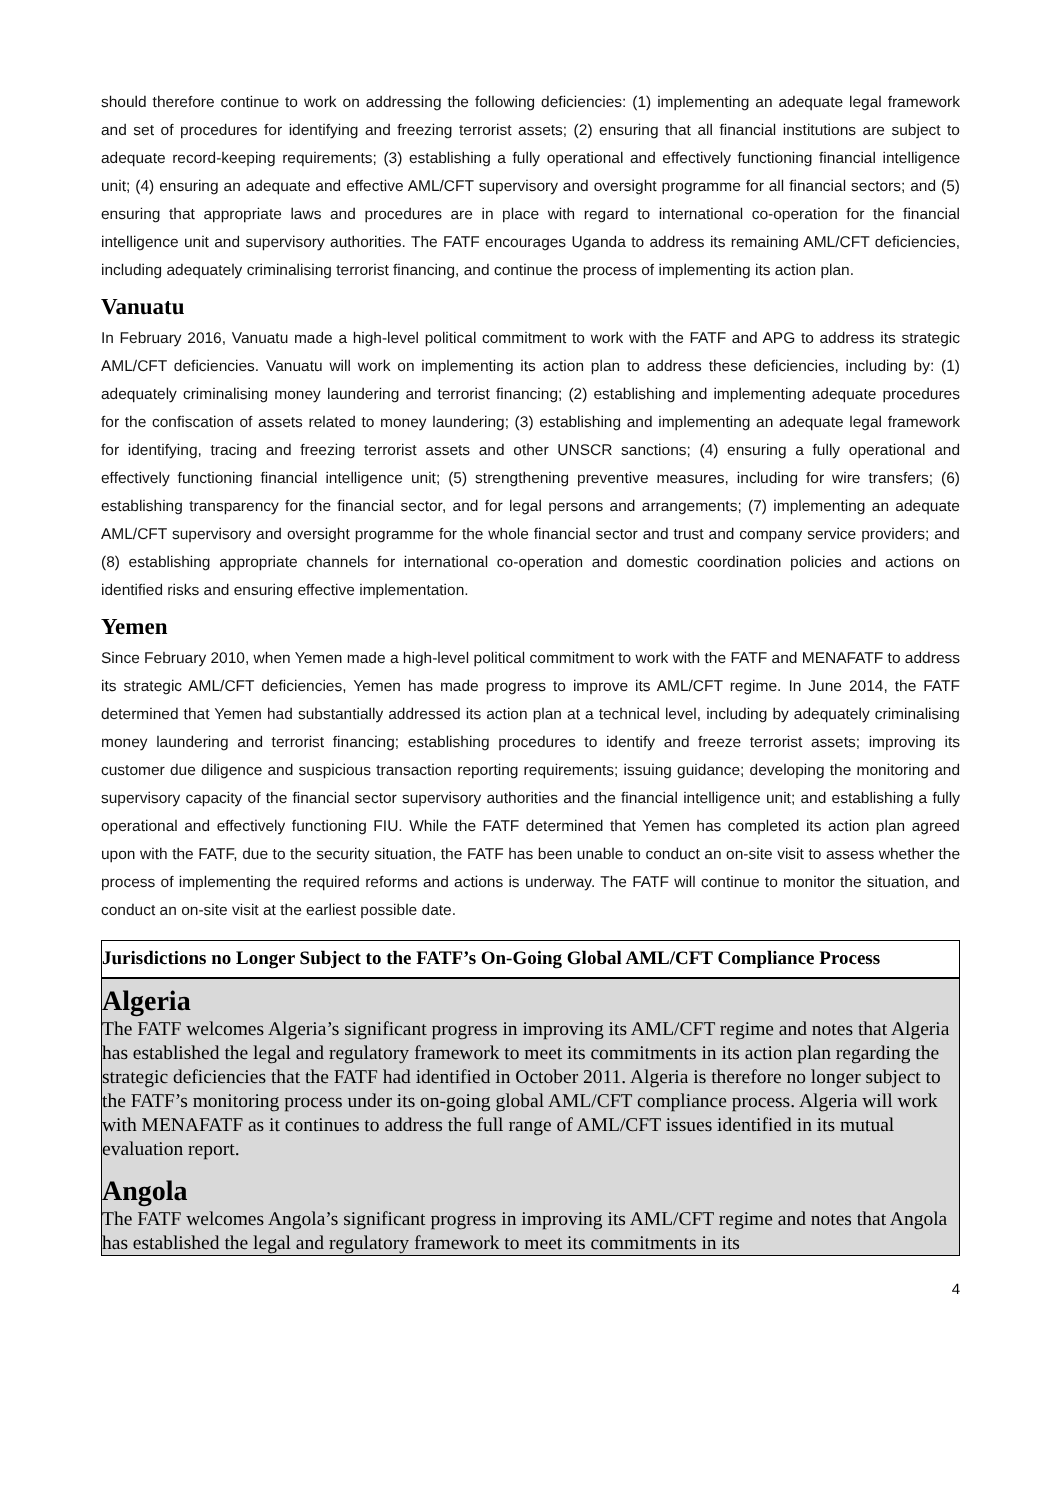should therefore continue to work on addressing the following deficiencies: (1) implementing an adequate legal framework and set of procedures for identifying and freezing terrorist assets; (2) ensuring that all financial institutions are subject to adequate record-keeping requirements; (3) establishing a fully operational and effectively functioning financial intelligence unit; (4) ensuring an adequate and effective AML/CFT supervisory and oversight programme for all financial sectors; and (5) ensuring that appropriate laws and procedures are in place with regard to international co-operation for the financial intelligence unit and supervisory authorities. The FATF encourages Uganda to address its remaining AML/CFT deficiencies, including adequately criminalising terrorist financing, and continue the process of implementing its action plan.
Vanuatu
In February 2016, Vanuatu made a high-level political commitment to work with the FATF and APG to address its strategic AML/CFT deficiencies. Vanuatu will work on implementing its action plan to address these deficiencies, including by: (1) adequately criminalising money laundering and terrorist financing; (2) establishing and implementing adequate procedures for the confiscation of assets related to money laundering; (3) establishing and implementing an adequate legal framework for identifying, tracing and freezing terrorist assets and other UNSCR sanctions; (4) ensuring a fully operational and effectively functioning financial intelligence unit; (5) strengthening preventive measures, including for wire transfers; (6) establishing transparency for the financial sector, and for legal persons and arrangements; (7) implementing an adequate AML/CFT supervisory and oversight programme for the whole financial sector and trust and company service providers; and (8) establishing appropriate channels for international co-operation and domestic coordination policies and actions on identified risks and ensuring effective implementation.
Yemen
Since February 2010, when Yemen made a high-level political commitment to work with the FATF and MENAFATF to address its strategic AML/CFT deficiencies, Yemen has made progress to improve its AML/CFT regime. In June 2014, the FATF determined that Yemen had substantially addressed its action plan at a technical level, including by adequately criminalising money laundering and terrorist financing; establishing procedures to identify and freeze terrorist assets; improving its customer due diligence and suspicious transaction reporting requirements; issuing guidance; developing the monitoring and supervisory capacity of the financial sector supervisory authorities and the financial intelligence unit; and establishing a fully operational and effectively functioning FIU. While the FATF determined that Yemen has completed its action plan agreed upon with the FATF, due to the security situation, the FATF has been unable to conduct an on-site visit to assess whether the process of implementing the required reforms and actions is underway. The FATF will continue to monitor the situation, and conduct an on-site visit at the earliest possible date.
Jurisdictions no Longer Subject to the FATF’s On-Going Global AML/CFT Compliance Process
Algeria
The FATF welcomes Algeria’s significant progress in improving its AML/CFT regime and notes that Algeria has established the legal and regulatory framework to meet its commitments in its action plan regarding the strategic deficiencies that the FATF had identified in October 2011. Algeria is therefore no longer subject to the FATF’s monitoring process under its on-going global AML/CFT compliance process. Algeria will work with MENAFATF as it continues to address the full range of AML/CFT issues identified in its mutual evaluation report.
Angola
The FATF welcomes Angola’s significant progress in improving its AML/CFT regime and notes that Angola has established the legal and regulatory framework to meet its commitments in its
4